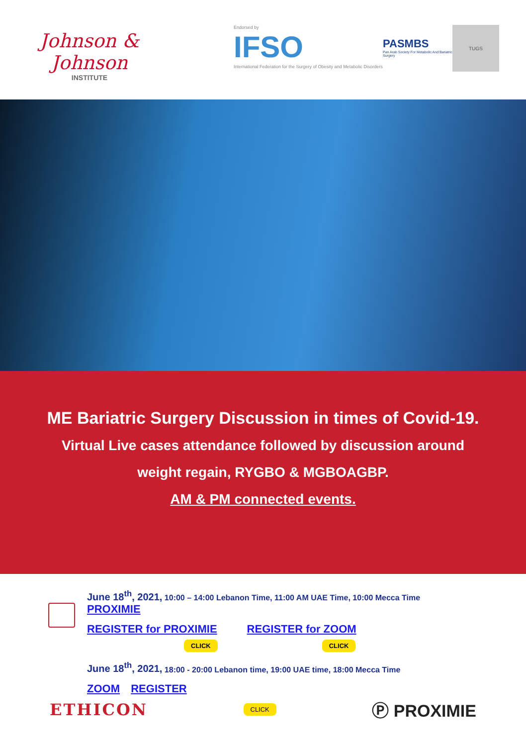Johnson & Johnson
INSTITUTE
Endorsed by
IFSO
International Federation for the Surgery of Obesity and Metabolic Disorders
PASMBS
Pan Arab Society For Metabolic And Bariatric Surgery
TUGS
ME Bariatric Surgery Discussion in times of Covid-19.
Virtual Live cases attendance followed by discussion around
weight regain, RYGBO & MGBOAGBP.
AM & PM connected events.
June 18<sup>th</sup>, 2021, 10:00 – 14:00 Lebanon Time, 11:00 AM UAE Time, 10:00 Mecca Time
PROXIMIE
REGISTER for PROXIMIE REGISTER for ZOOM
CLICK CLICK
June 18<sup>th</sup>, 2021, 18:00 - 20:00 Lebanon time, 19:00 UAE time, 18:00 Mecca Time
ZOOM REGISTER
ETHICON CLICK Ⓟ PROXIMIE